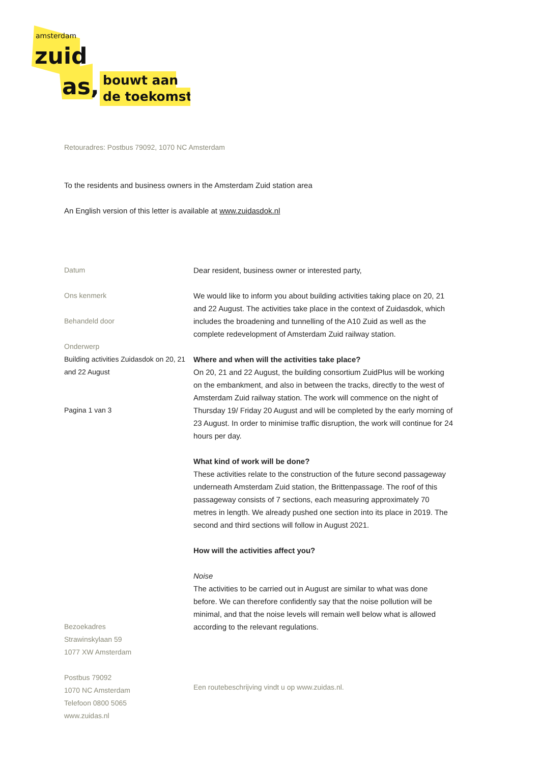amsterdam
zuid
as,
bouwt aan
de toekomst
Retouradres: Postbus 79092, 1070 NC Amsterdam
To the residents and business owners in the Amsterdam Zuid station area
An English version of this letter is available at www.zuidasdok.nl
Datum
Ons kenmerk
Behandeld door
Onderwerp
Building activities Zuidasdok on 20, 21 and 22 August
Pagina 1 van 3
Bezoekadres
Strawinskylaan 59
1077 XW Amsterdam
Postbus 79092
1070 NC Amsterdam
Telefoon 0800 5065
www.zuidas.nl
Dear resident, business owner or interested party,
We would like to inform you about building activities taking place on 20, 21 and 22 August. The activities take place in the context of Zuidasdok, which includes the broadening and tunnelling of the A10 Zuid as well as the complete redevelopment of Amsterdam Zuid railway station.
Where and when will the activities take place?
On 20, 21 and 22 August, the building consortium ZuidPlus will be working on the embankment, and also in between the tracks, directly to the west of Amsterdam Zuid railway station. The work will commence on the night of Thursday 19/ Friday 20 August and will be completed by the early morning of 23 August. In order to minimise traffic disruption, the work will continue for 24 hours per day.
What kind of work will be done?
These activities relate to the construction of the future second passageway underneath Amsterdam Zuid station, the Brittenpassage. The roof of this passageway consists of 7 sections, each measuring approximately 70 metres in length. We already pushed one section into its place in 2019. The second and third sections will follow in August 2021.
How will the activities affect you?
Noise
The activities to be carried out in August are similar to what was done before. We can therefore confidently say that the noise pollution will be minimal, and that the noise levels will remain well below what is allowed according to the relevant regulations.
Een routebeschrijving vindt u op www.zuidas.nl.